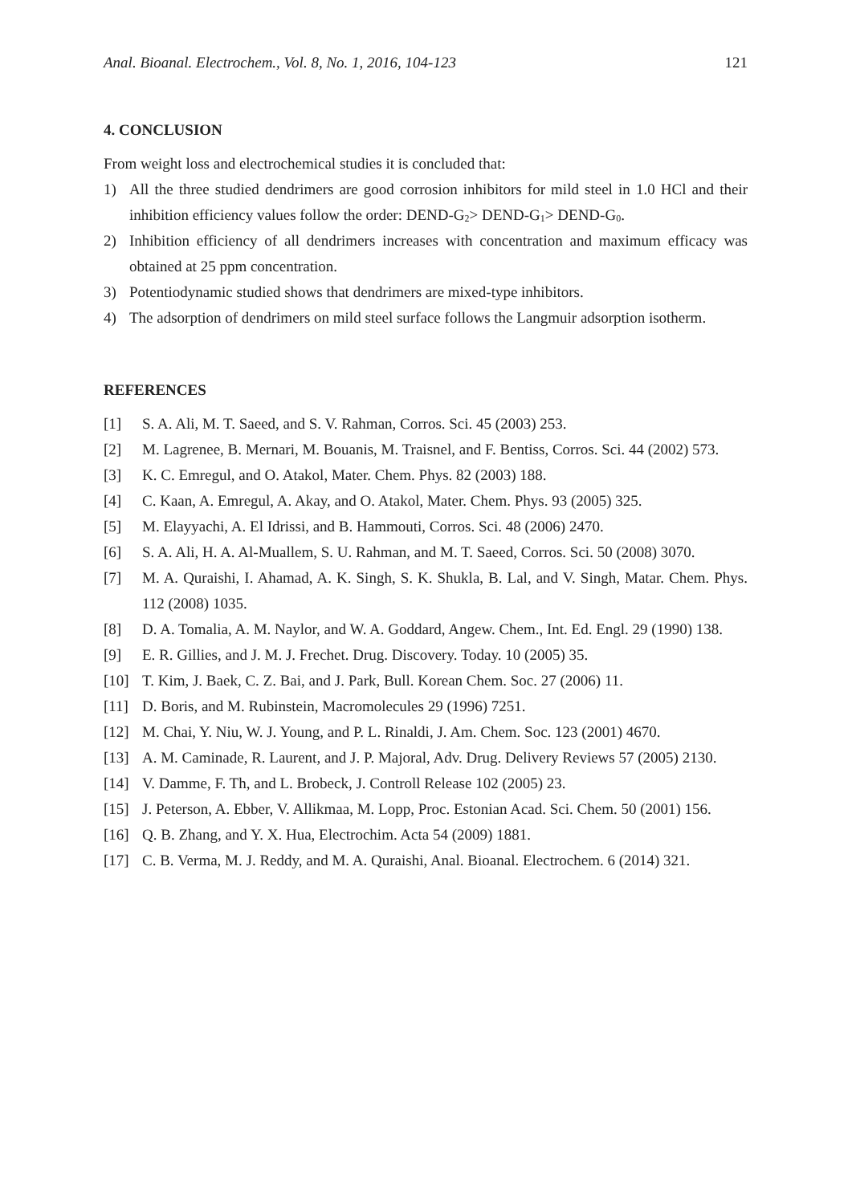Anal. Bioanal. Electrochem., Vol. 8, No. 1, 2016, 104-123 121
4. CONCLUSION
From weight loss and electrochemical studies it is concluded that:
1) All the three studied dendrimers are good corrosion inhibitors for mild steel in 1.0 HCl and their inhibition efficiency values follow the order: DEND-G<sub>2</sub>> DEND-G<sub>1</sub>> DEND-G<sub>0</sub>.
2) Inhibition efficiency of all dendrimers increases with concentration and maximum efficacy was obtained at 25 ppm concentration.
3) Potentiodynamic studied shows that dendrimers are mixed-type inhibitors.
4) The adsorption of dendrimers on mild steel surface follows the Langmuir adsorption isotherm.
REFERENCES
[1] S. A. Ali, M. T. Saeed, and S. V. Rahman, Corros. Sci. 45 (2003) 253.
[2] M. Lagrenee, B. Mernari, M. Bouanis, M. Traisnel, and F. Bentiss, Corros. Sci. 44 (2002) 573.
[3] K. C. Emregul, and O. Atakol, Mater. Chem. Phys. 82 (2003) 188.
[4] C. Kaan, A. Emregul, A. Akay, and O. Atakol, Mater. Chem. Phys. 93 (2005) 325.
[5] M. Elayyachi, A. El Idrissi, and B. Hammouti, Corros. Sci. 48 (2006) 2470.
[6] S. A. Ali, H. A. Al-Muallem, S. U. Rahman, and M. T. Saeed, Corros. Sci. 50 (2008) 3070.
[7] M. A. Quraishi, I. Ahamad, A. K. Singh, S. K. Shukla, B. Lal, and V. Singh, Matar. Chem. Phys. 112 (2008) 1035.
[8] D. A. Tomalia, A. M. Naylor, and W. A. Goddard, Angew. Chem., Int. Ed. Engl. 29 (1990) 138.
[9] E. R. Gillies, and J. M. J. Frechet. Drug. Discovery. Today. 10 (2005) 35.
[10] T. Kim, J. Baek, C. Z. Bai, and J. Park, Bull. Korean Chem. Soc. 27 (2006) 11.
[11] D. Boris, and M. Rubinstein, Macromolecules 29 (1996) 7251.
[12] M. Chai, Y. Niu, W. J. Young, and P. L. Rinaldi, J. Am. Chem. Soc. 123 (2001) 4670.
[13] A. M. Caminade, R. Laurent, and J. P. Majoral, Adv. Drug. Delivery Reviews 57 (2005) 2130.
[14] V. Damme, F. Th, and L. Brobeck, J. Controll Release 102 (2005) 23.
[15] J. Peterson, A. Ebber, V. Allikmaa, M. Lopp, Proc. Estonian Acad. Sci. Chem. 50 (2001) 156.
[16] Q. B. Zhang, and Y. X. Hua, Electrochim. Acta 54 (2009) 1881.
[17] C. B. Verma, M. J. Reddy, and M. A. Quraishi, Anal. Bioanal. Electrochem. 6 (2014) 321.